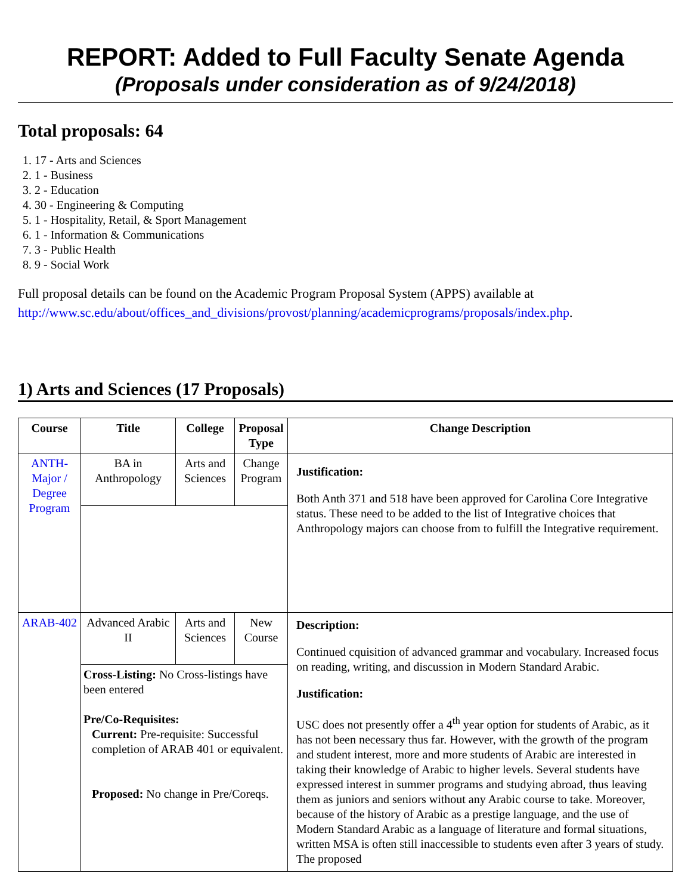REPORT: Added to Full Faculty Senate Agenda
(Proposals under consideration as of 9/24/2018)
Total proposals: 64
1. 17 - Arts and Sciences
2. 1 - Business
3. 2 - Education
4. 30 - Engineering & Computing
5. 1 - Hospitality, Retail, & Sport Management
6. 1 - Information & Communications
7. 3 - Public Health
8. 9 - Social Work
Full proposal details can be found on the Academic Program Proposal System (APPS) available at http://www.sc.edu/about/offices_and_divisions/provost/planning/academicprograms/proposals/index.php.
1) Arts and Sciences (17 Proposals)
| Course | Title | College | Proposal Type | Change Description |
| --- | --- | --- | --- | --- |
| ANTH-Major / Degree Program | BA in Anthropology | Arts and Sciences | Change Program | Justification: Both Anth 371 and 518 have been approved for Carolina Core Integrative status. These need to be added to the list of Integrative choices that Anthropology majors can choose from to fulfill the Integrative requirement. |
| ARAB-402 | Advanced Arabic II | Arts and Sciences | New Course | Description: Continued cquisition of advanced grammar and vocabulary. Increased focus on reading, writing, and discussion in Modern Standard Arabic. Justification: USC does not presently offer a 4<sup>th</sup> year option for students of Arabic, as it has not been necessary thus far. However, with the growth of the program and student interest, more and more students of Arabic are interested in taking their knowledge of Arabic to higher levels. Several students have expressed interest in summer programs and studying abroad, thus leaving them as juniors and seniors without any Arabic course to take. Moreover, because of the history of Arabic as a prestige language, and the use of Modern Standard Arabic as a language of literature and formal situations, written MSA is often still inaccessible to students even after 3 years of study. The proposed |
| | Cross-Listing: No Cross-listings have been entered Pre/Co-Requisites: Current: Pre-requisite: Successful completion of ARAB 401 or equivalent. Proposed: No change in Pre/Coreqs. | | | |